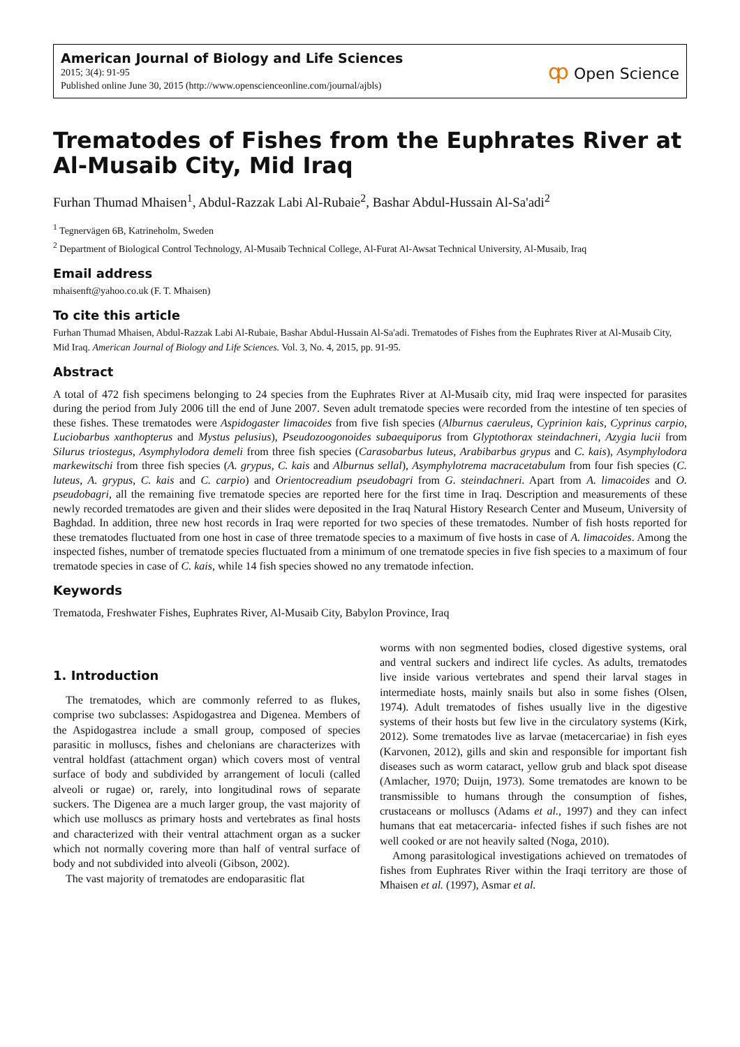American Journal of Biology and Life Sciences
2015; 3(4): 91-95
Published online June 30, 2015 (http://www.opensciencеonline.com/journal/ajbls)
ȹ Open Science
Trematodes of Fishes from the Euphrates River at Al-Musaib City, Mid Iraq
Furhan Thumad Mhaisen<sup>1</sup>, Abdul-Razzak Labi Al-Rubaie<sup>2</sup>, Bashar Abdul-Hussain Al-Sa'adi<sup>2</sup>
<sup>1</sup> Tegnervägen 6B, Katrineholm, Sweden
<sup>2</sup> Department of Biological Control Technology, Al-Musaib Technical College, Al-Furat Al-Awsat Technical University, Al-Musaib, Iraq
Email address
mhaisenft@yahoo.co.uk (F. T. Mhaisen)
To cite this article
Furhan Thumad Mhaisen, Abdul-Razzak Labi Al-Rubaie, Bashar Abdul-Hussain Al-Sa'adi. Trematodes of Fishes from the Euphrates River at Al-Musaib City, Mid Iraq. American Journal of Biology and Life Sciences. Vol. 3, No. 4, 2015, pp. 91-95.
Abstract
A total of 472 fish specimens belonging to 24 species from the Euphrates River at Al-Musaib city, mid Iraq were inspected for parasites during the period from July 2006 till the end of June 2007. Seven adult trematode species were recorded from the intestine of ten species of these fishes. These trematodes were Aspidogaster limacoides from five fish species (Alburnus caeruleus, Cyprinion kais, Cyprinus carpio, Luciobarbus xanthopterus and Mystus pelusius), Pseudozoogonoides subaequiporus from Glyptothorax steindachneri, Azygia lucii from Silurus triostegus, Asymphylodora demeli from three fish species (Carasobarbus luteus, Arabibarbus grypus and C. kais), Asymphylodora markewitschi from three fish species (A. grypus, C. kais and Alburnus sellal), Asymphylotrema macracetabulum from four fish species (C. luteus, A. grypus, C. kais and C. carpio) and Orientocreadium pseudobagri from G. steindachneri. Apart from A. limacoides and O. pseudobagri, all the remaining five trematode species are reported here for the first time in Iraq. Description and measurements of these newly recorded trematodes are given and their slides were deposited in the Iraq Natural History Research Center and Museum, University of Baghdad. In addition, three new host records in Iraq were reported for two species of these trematodes. Number of fish hosts reported for these trematodes fluctuated from one host in case of three trematode species to a maximum of five hosts in case of A. limacoides. Among the inspected fishes, number of trematode species fluctuated from a minimum of one trematode species in five fish species to a maximum of four trematode species in case of C. kais, while 14 fish species showed no any trematode infection.
Keywords
Trematoda, Freshwater Fishes, Euphrates River, Al-Musaib City, Babylon Province, Iraq
1. Introduction
The trematodes, which are commonly referred to as flukes, comprise two subclasses: Aspidogastrea and Digenea. Members of the Aspidogastrea include a small group, composed of species parasitic in molluscs, fishes and chelonians are characterizes with ventral holdfast (attachment organ) which covers most of ventral surface of body and subdivided by arrangement of loculi (called alveoli or rugae) or, rarely, into longitudinal rows of separate suckers. The Digenea are a much larger group, the vast majority of which use molluscs as primary hosts and vertebrates as final hosts and characterized with their ventral attachment organ as a sucker which not normally covering more than half of ventral surface of body and not subdivided into alveoli (Gibson, 2002).
The vast majority of trematodes are endoparasitic flat
worms with non segmented bodies, closed digestive systems, oral and ventral suckers and indirect life cycles. As adults, trematodes live inside various vertebrates and spend their larval stages in intermediate hosts, mainly snails but also in some fishes (Olsen, 1974). Adult trematodes of fishes usually live in the digestive systems of their hosts but few live in the circulatory systems (Kirk, 2012). Some trematodes live as larvae (metacercariae) in fish eyes (Karvonen, 2012), gills and skin and responsible for important fish diseases such as worm cataract, yellow grub and black spot disease (Amlacher, 1970; Duijn, 1973). Some trematodes are known to be transmissible to humans through the consumption of fishes, crustaceans or molluscs (Adams et al., 1997) and they can infect humans that eat metacercaria- infected fishes if such fishes are not well cooked or are not heavily salted (Noga, 2010).
Among parasitological investigations achieved on trematodes of fishes from Euphrates River within the Iraqi territory are those of Mhaisen et al. (1997), Asmar et al.